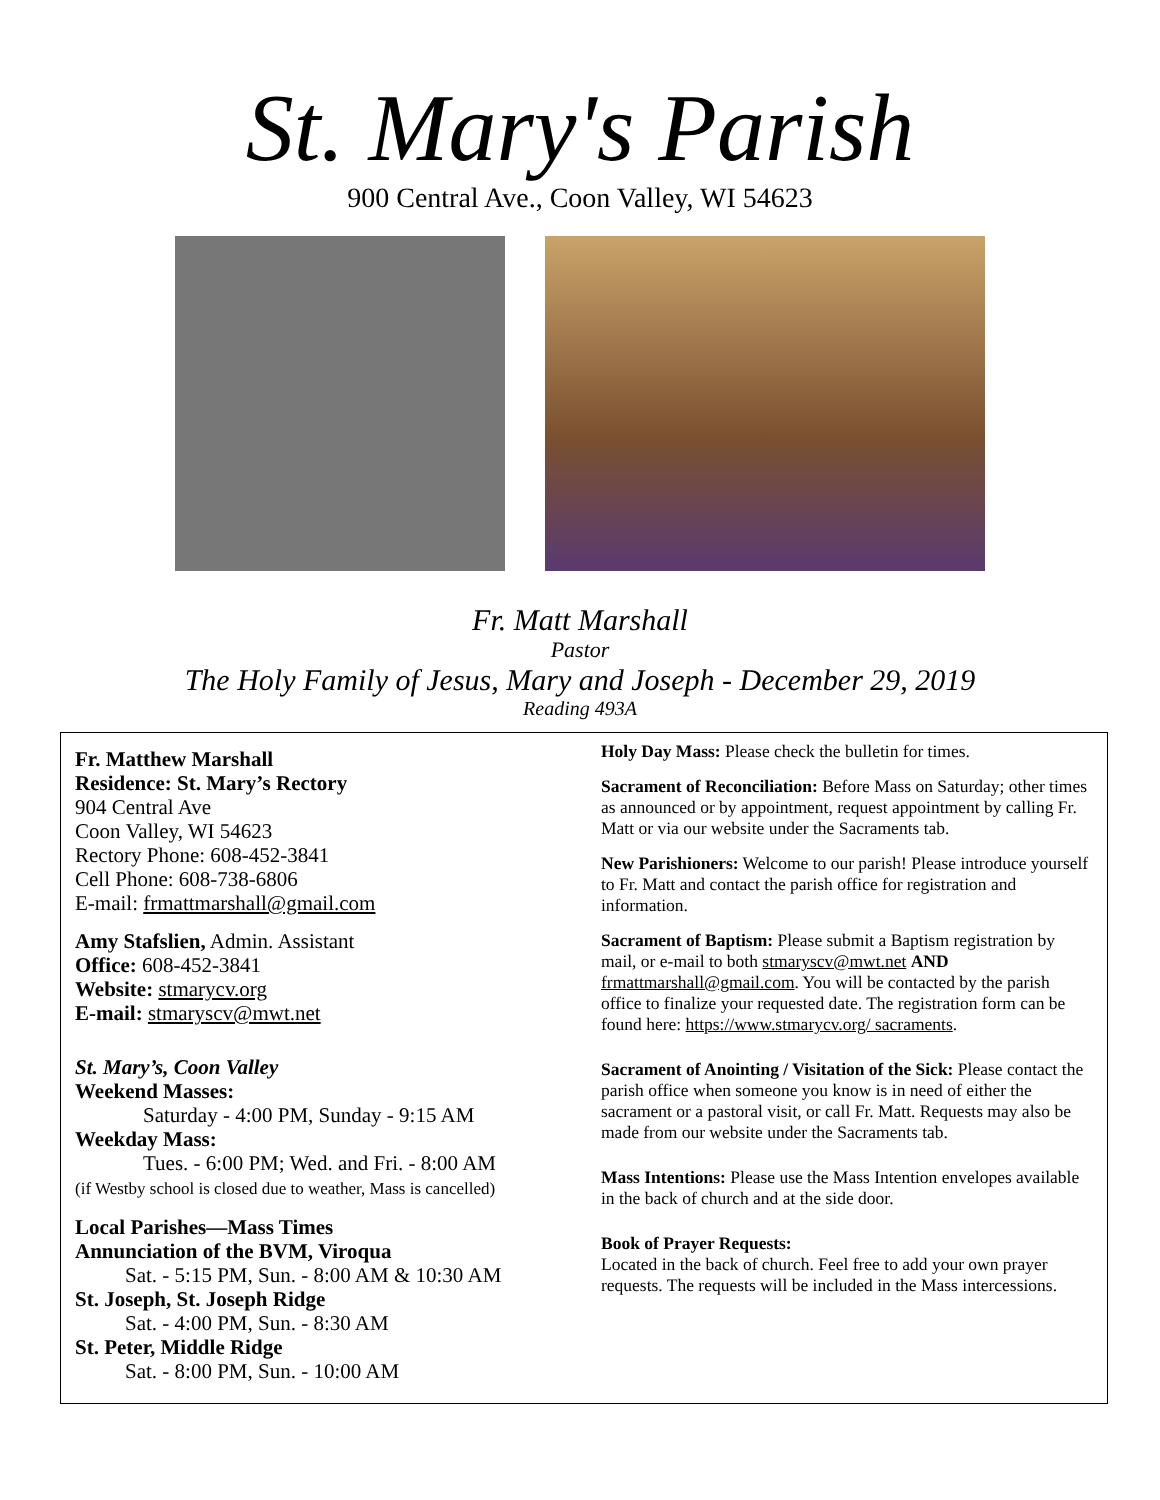St. Mary's Parish
900 Central Ave., Coon Valley, WI 54623
Fr. Matt Marshall
Pastor
The Holy Family of Jesus, Mary and Joseph - December 29, 2019
Reading 493A
Fr. Matthew Marshall
Residence: St. Mary’s Rectory
904 Central Ave
Coon Valley, WI 54623
Rectory Phone: 608-452-3841
Cell Phone: 608-738-6806
E-mail: frmattmarshall@gmail.com
Amy Stafslien, Admin. Assistant
Office: 608-452-3841
Website: stmarycv.org
E-mail: stmaryscv@mwt.net
St. Mary’s, Coon Valley
Weekend Masses:
Saturday - 4:00 PM, Sunday - 9:15 AM
Weekday Mass:
Tues. - 6:00 PM; Wed. and Fri. - 8:00 AM
(if Westby school is closed due to weather, Mass is cancelled)
Local Parishes—Mass Times
Annunciation of the BVM, Viroqua
Sat. - 5:15 PM, Sun. - 8:00 AM & 10:30 AM
St. Joseph, St. Joseph Ridge
Sat. - 4:00 PM, Sun. - 8:30 AM
St. Peter, Middle Ridge
Sat. - 8:00 PM, Sun. - 10:00 AM
Holy Day Mass: Please check the bulletin for times.
Sacrament of Reconciliation: Before Mass on Saturday; other times as announced or by appointment, request appointment by calling Fr. Matt or via our website under the Sacraments tab.
New Parishioners: Welcome to our parish! Please introduce yourself to Fr. Matt and contact the parish office for registration and information.
Sacrament of Baptism: Please submit a Baptism registration by mail, or e-mail to both stmaryscv@mwt.net AND frmattmarshall@gmail.com. You will be contacted by the parish office to finalize your requested date. The registration form can be found here: https://www.stmarycv.org/ sacraments.
Sacrament of Anointing / Visitation of the Sick: Please contact the parish office when someone you know is in need of either the sacrament or a pastoral visit, or call Fr. Matt. Requests may also be made from our website under the Sacraments tab.
Mass Intentions: Please use the Mass Intention envelopes available in the back of church and at the side door.
Book of Prayer Requests:
Located in the back of church. Feel free to add your own prayer requests. The requests will be included in the Mass intercessions.